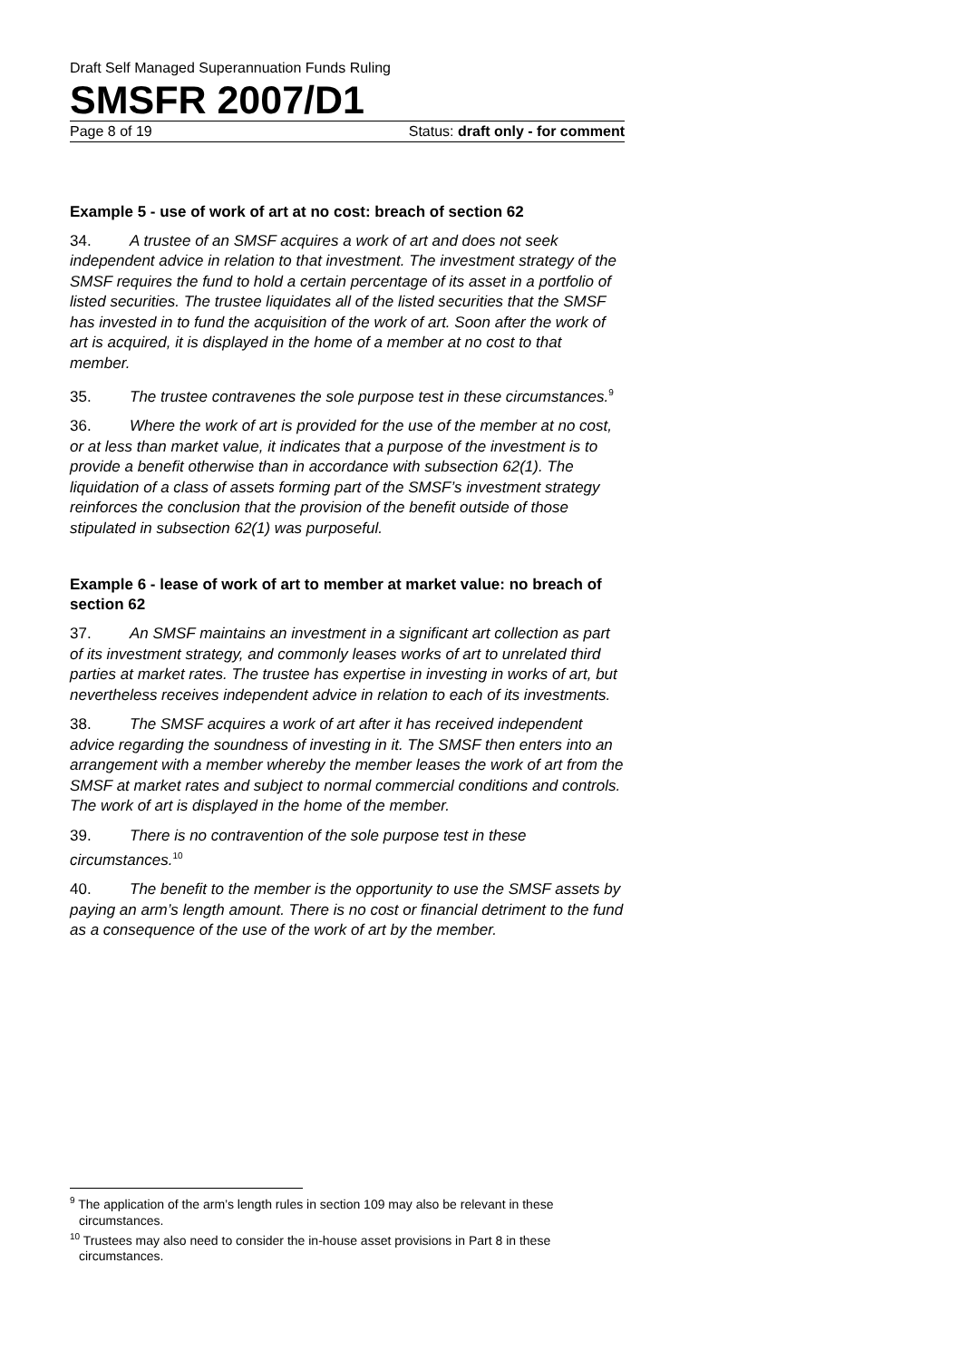Draft Self Managed Superannuation Funds Ruling
SMSFR 2007/D1
Page 8 of 19 Status: draft only - for comment
Example 5 - use of work of art at no cost: breach of section 62
34. A trustee of an SMSF acquires a work of art and does not seek independent advice in relation to that investment. The investment strategy of the SMSF requires the fund to hold a certain percentage of its asset in a portfolio of listed securities. The trustee liquidates all of the listed securities that the SMSF has invested in to fund the acquisition of the work of art. Soon after the work of art is acquired, it is displayed in the home of a member at no cost to that member.
35. The trustee contravenes the sole purpose test in these circumstances.<sup>9</sup>
36. Where the work of art is provided for the use of the member at no cost, or at less than market value, it indicates that a purpose of the investment is to provide a benefit otherwise than in accordance with subsection 62(1). The liquidation of a class of assets forming part of the SMSF’s investment strategy reinforces the conclusion that the provision of the benefit outside of those stipulated in subsection 62(1) was purposeful.
Example 6 - lease of work of art to member at market value: no breach of section 62
37. An SMSF maintains an investment in a significant art collection as part of its investment strategy, and commonly leases works of art to unrelated third parties at market rates. The trustee has expertise in investing in works of art, but nevertheless receives independent advice in relation to each of its investments.
38. The SMSF acquires a work of art after it has received independent advice regarding the soundness of investing in it. The SMSF then enters into an arrangement with a member whereby the member leases the work of art from the SMSF at market rates and subject to normal commercial conditions and controls. The work of art is displayed in the home of the member.
39. There is no contravention of the sole purpose test in these circumstances.<sup>10</sup>
40. The benefit to the member is the opportunity to use the SMSF assets by paying an arm’s length amount. There is no cost or financial detriment to the fund as a consequence of the use of the work of art by the member.
<sup>9</sup> The application of the arm’s length rules in section 109 may also be relevant in these circumstances.
<sup>10</sup> Trustees may also need to consider the in-house asset provisions in Part 8 in these circumstances.